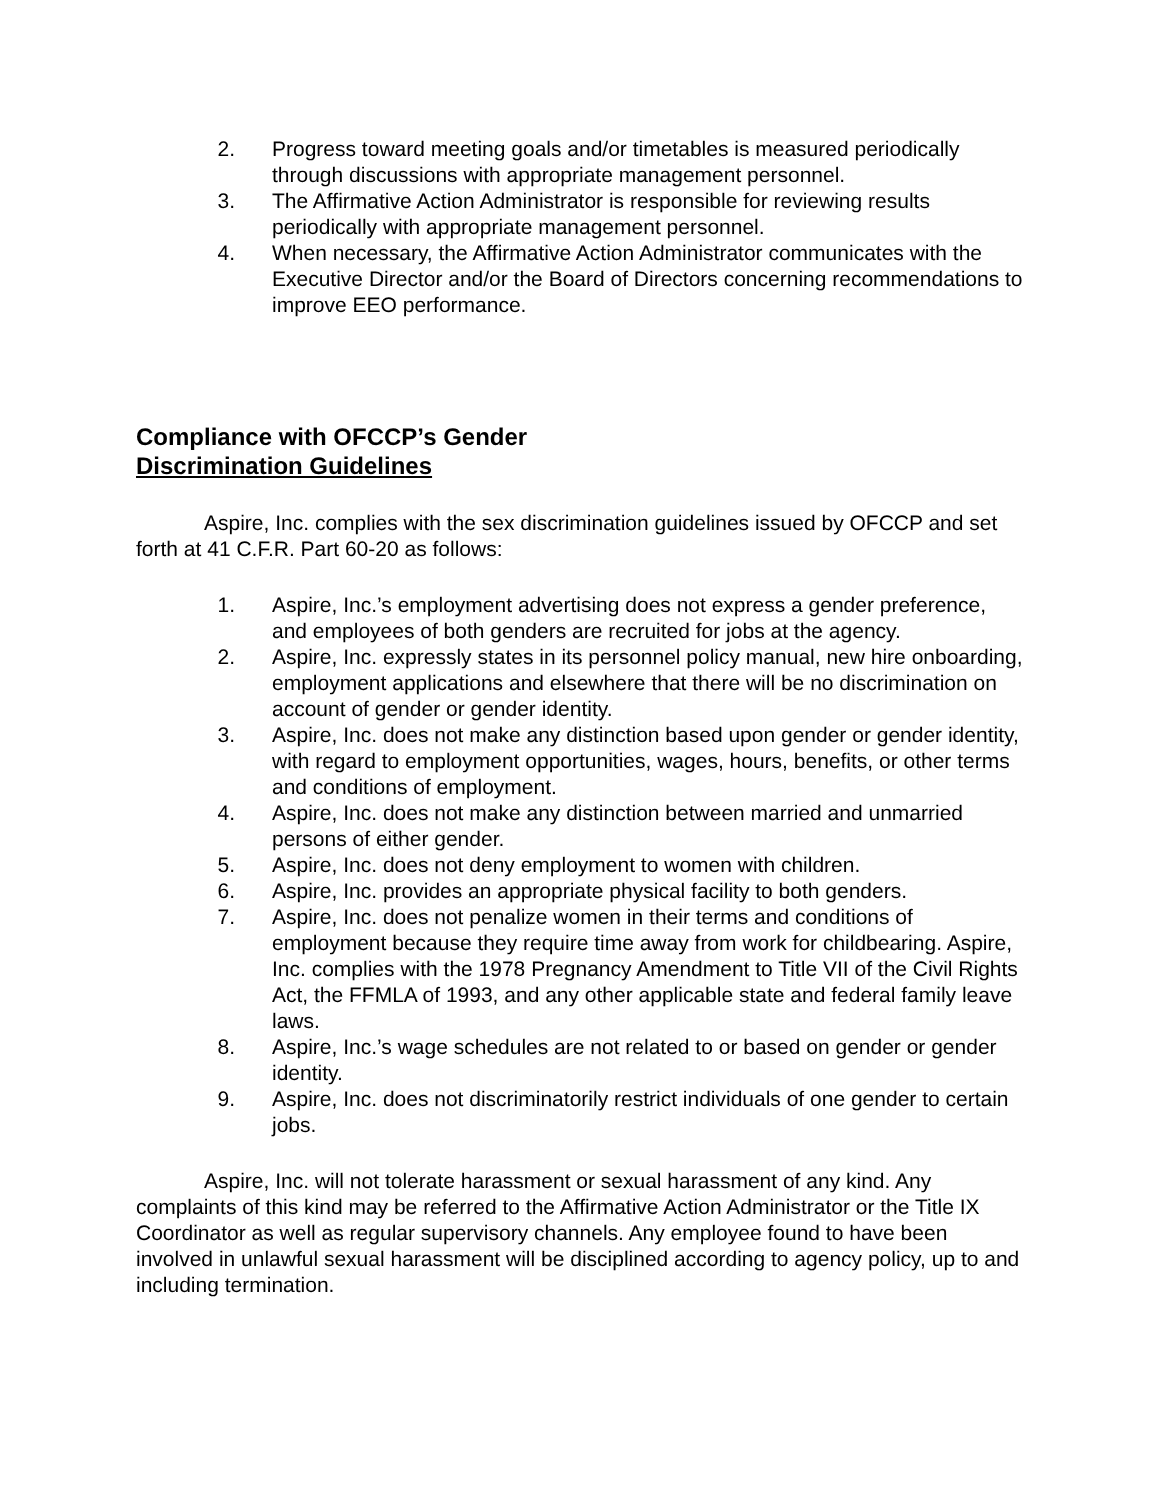2. Progress toward meeting goals and/or timetables is measured periodically through discussions with appropriate management personnel.
3. The Affirmative Action Administrator is responsible for reviewing results periodically with appropriate management personnel.
4. When necessary, the Affirmative Action Administrator communicates with the Executive Director and/or the Board of Directors concerning recommendations to improve EEO performance.
Compliance with OFCCP’s Gender
Discrimination Guidelines
Aspire, Inc. complies with the sex discrimination guidelines issued by OFCCP and set forth at 41 C.F.R. Part 60-20 as follows:
1. Aspire, Inc.’s employment advertising does not express a gender preference, and employees of both genders are recruited for jobs at the agency.
2. Aspire, Inc. expressly states in its personnel policy manual, new hire onboarding, employment applications and elsewhere that there will be no discrimination on account of gender or gender identity.
3. Aspire, Inc. does not make any distinction based upon gender or gender identity, with regard to employment opportunities, wages, hours, benefits, or other terms and conditions of employment.
4. Aspire, Inc. does not make any distinction between married and unmarried persons of either gender.
5. Aspire, Inc. does not deny employment to women with children.
6. Aspire, Inc. provides an appropriate physical facility to both genders.
7. Aspire, Inc. does not penalize women in their terms and conditions of employment because they require time away from work for childbearing. Aspire, Inc. complies with the 1978 Pregnancy Amendment to Title VII of the Civil Rights Act, the FFMLA of 1993, and any other applicable state and federal family leave laws.
8. Aspire, Inc.’s wage schedules are not related to or based on gender or gender identity.
9. Aspire, Inc. does not discriminatorily restrict individuals of one gender to certain jobs.
Aspire, Inc. will not tolerate harassment or sexual harassment of any kind. Any complaints of this kind may be referred to the Affirmative Action Administrator or the Title IX Coordinator as well as regular supervisory channels. Any employee found to have been involved in unlawful sexual harassment will be disciplined according to agency policy, up to and including termination.